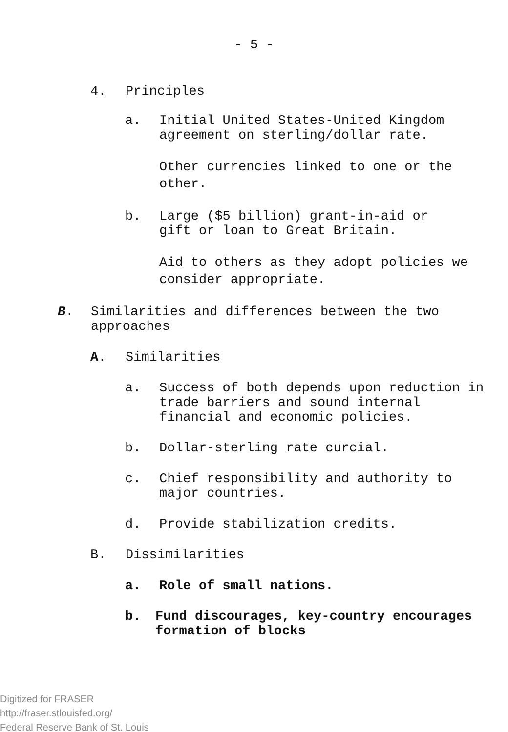- 5 -
4. Principles
a. Initial United States-United Kingdom agreement on sterling/dollar rate.
Other currencies linked to one or the other.
b. Large ($5 billion) grant-in-aid or gift or loan to Great Britain.
Aid to others as they adopt policies we consider appropriate.
B. Similarities and differences between the two approaches
A. Similarities
a. Success of both depends upon reduction in trade barriers and sound internal financial and economic policies.
b. Dollar-sterling rate curcial.
c. Chief responsibility and authority to major countries.
d. Provide stabilization credits.
B. Dissimilarities
a. Role of small nations.
b. Fund discourages, key-country encourages formation of blocks
Digitized for FRASER
http://fraser.stlouisfed.org/
Federal Reserve Bank of St. Louis